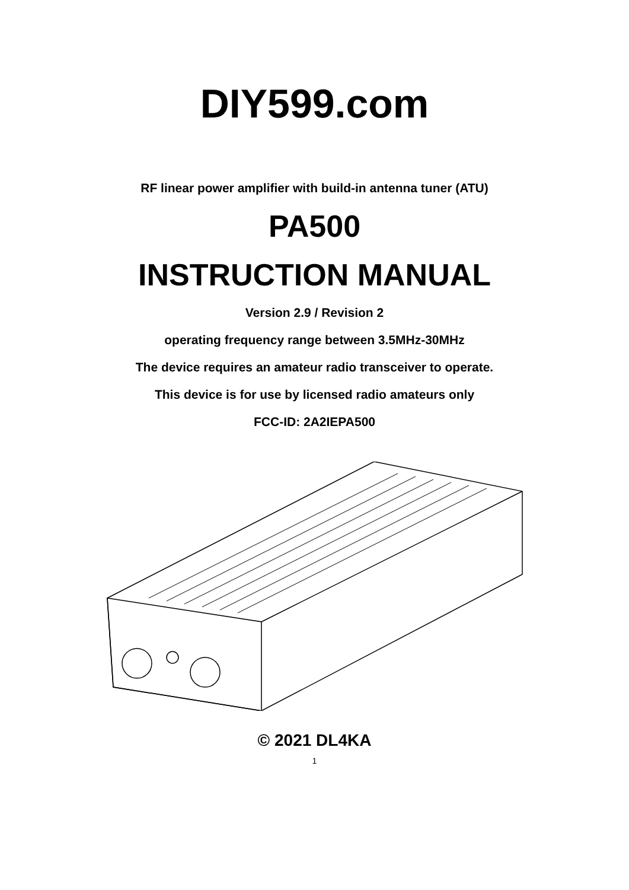DIY599.com
RF linear power amplifier with build-in antenna tuner (ATU)
PA500
INSTRUCTION MANUAL
Version 2.9 / Revision 2
operating frequency range between 3.5MHz-30MHz
The device requires an amateur radio transceiver to operate.
This device is for use by licensed radio amateurs only
FCC-ID: 2A2IEPA500
© 2021 DL4KA
1